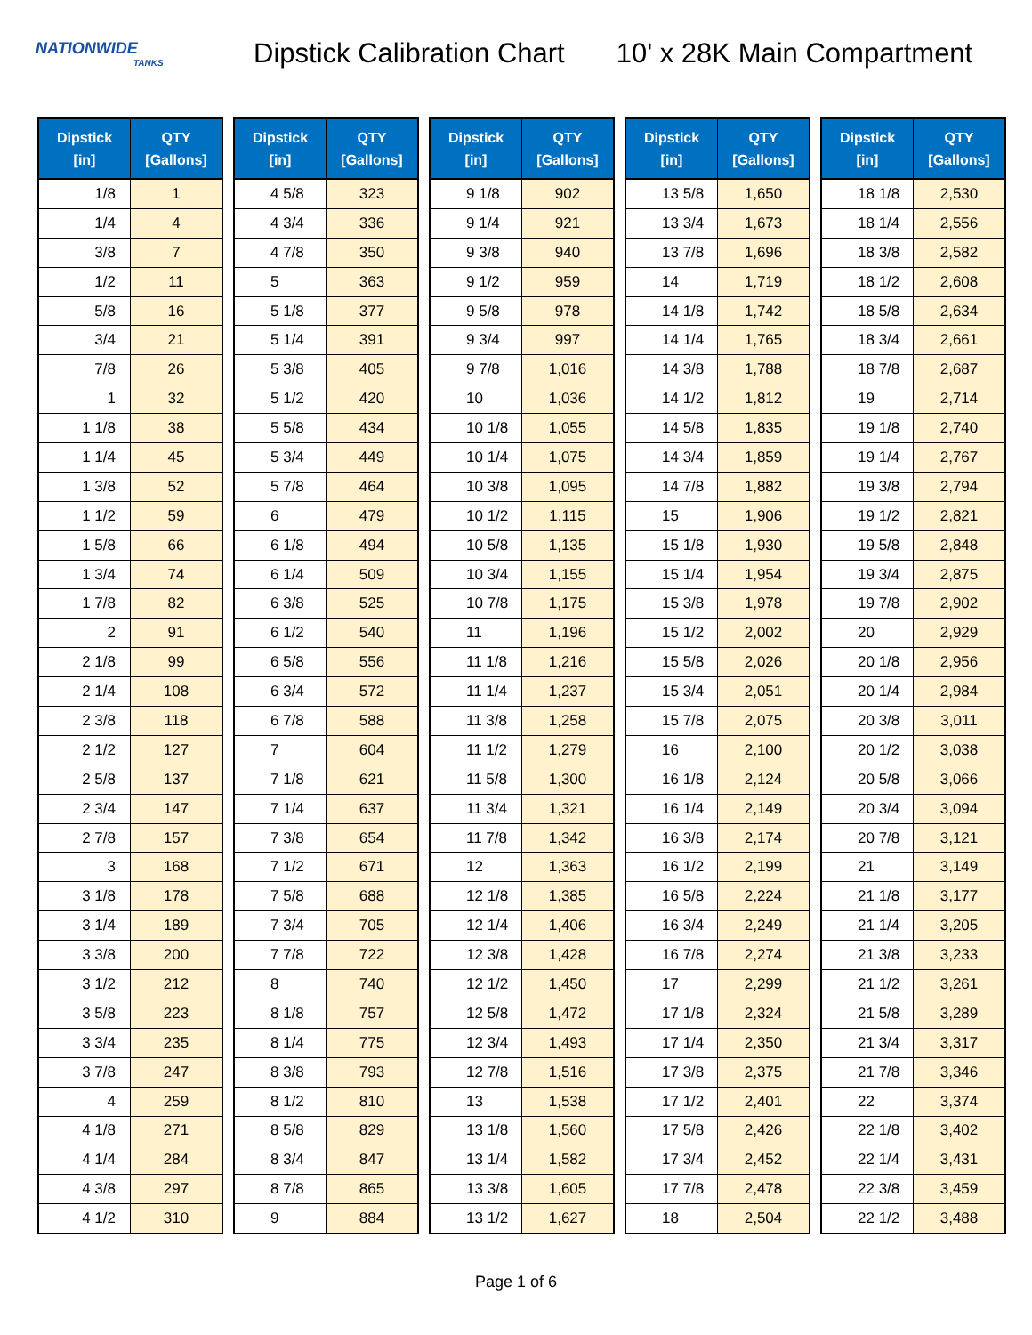NATIONWIDE
TANKS
Dipstick Calibration Chart 10' x 28K Main Compartment
| Dipstick [in] | QTY [Gallons] |
| --- | --- |
| 1/8 | 1 |
| 1/4 | 4 |
| 3/8 | 7 |
| 1/2 | 11 |
| 5/8 | 16 |
| 3/4 | 21 |
| 7/8 | 26 |
| 1 | 32 |
| 1 1/8 | 38 |
| 1 1/4 | 45 |
| 1 3/8 | 52 |
| 1 1/2 | 59 |
| 1 5/8 | 66 |
| 1 3/4 | 74 |
| 1 7/8 | 82 |
| 2 | 91 |
| 2 1/8 | 99 |
| 2 1/4 | 108 |
| 2 3/8 | 118 |
| 2 1/2 | 127 |
| 2 5/8 | 137 |
| 2 3/4 | 147 |
| 2 7/8 | 157 |
| 3 | 168 |
| 3 1/8 | 178 |
| 3 1/4 | 189 |
| 3 3/8 | 200 |
| 3 1/2 | 212 |
| 3 5/8 | 223 |
| 3 3/4 | 235 |
| 3 7/8 | 247 |
| 4 | 259 |
| 4 1/8 | 271 |
| 4 1/4 | 284 |
| 4 3/8 | 297 |
| 4 1/2 | 310 |
| Dipstick [in] | QTY [Gallons] |
| --- | --- |
| 4 5/8 | 323 |
| 4 3/4 | 336 |
| 4 7/8 | 350 |
| 5 | 363 |
| 5 1/8 | 377 |
| 5 1/4 | 391 |
| 5 3/8 | 405 |
| 5 1/2 | 420 |
| 5 5/8 | 434 |
| 5 3/4 | 449 |
| 5 7/8 | 464 |
| 6 | 479 |
| 6 1/8 | 494 |
| 6 1/4 | 509 |
| 6 3/8 | 525 |
| 6 1/2 | 540 |
| 6 5/8 | 556 |
| 6 3/4 | 572 |
| 6 7/8 | 588 |
| 7 | 604 |
| 7 1/8 | 621 |
| 7 1/4 | 637 |
| 7 3/8 | 654 |
| 7 1/2 | 671 |
| 7 5/8 | 688 |
| 7 3/4 | 705 |
| 7 7/8 | 722 |
| 8 | 740 |
| 8 1/8 | 757 |
| 8 1/4 | 775 |
| 8 3/8 | 793 |
| 8 1/2 | 810 |
| 8 5/8 | 829 |
| 8 3/4 | 847 |
| 8 7/8 | 865 |
| 9 | 884 |
| Dipstick [in] | QTY [Gallons] |
| --- | --- |
| 9 1/8 | 902 |
| 9 1/4 | 921 |
| 9 3/8 | 940 |
| 9 1/2 | 959 |
| 9 5/8 | 978 |
| 9 3/4 | 997 |
| 9 7/8 | 1,016 |
| 10 | 1,036 |
| 10 1/8 | 1,055 |
| 10 1/4 | 1,075 |
| 10 3/8 | 1,095 |
| 10 1/2 | 1,115 |
| 10 5/8 | 1,135 |
| 10 3/4 | 1,155 |
| 10 7/8 | 1,175 |
| 11 | 1,196 |
| 11 1/8 | 1,216 |
| 11 1/4 | 1,237 |
| 11 3/8 | 1,258 |
| 11 1/2 | 1,279 |
| 11 5/8 | 1,300 |
| 11 3/4 | 1,321 |
| 11 7/8 | 1,342 |
| 12 | 1,363 |
| 12 1/8 | 1,385 |
| 12 1/4 | 1,406 |
| 12 3/8 | 1,428 |
| 12 1/2 | 1,450 |
| 12 5/8 | 1,472 |
| 12 3/4 | 1,493 |
| 12 7/8 | 1,516 |
| 13 | 1,538 |
| 13 1/8 | 1,560 |
| 13 1/4 | 1,582 |
| 13 3/8 | 1,605 |
| 13 1/2 | 1,627 |
| Dipstick [in] | QTY [Gallons] |
| --- | --- |
| 13 5/8 | 1,650 |
| 13 3/4 | 1,673 |
| 13 7/8 | 1,696 |
| 14 | 1,719 |
| 14 1/8 | 1,742 |
| 14 1/4 | 1,765 |
| 14 3/8 | 1,788 |
| 14 1/2 | 1,812 |
| 14 5/8 | 1,835 |
| 14 3/4 | 1,859 |
| 14 7/8 | 1,882 |
| 15 | 1,906 |
| 15 1/8 | 1,930 |
| 15 1/4 | 1,954 |
| 15 3/8 | 1,978 |
| 15 1/2 | 2,002 |
| 15 5/8 | 2,026 |
| 15 3/4 | 2,051 |
| 15 7/8 | 2,075 |
| 16 | 2,100 |
| 16 1/8 | 2,124 |
| 16 1/4 | 2,149 |
| 16 3/8 | 2,174 |
| 16 1/2 | 2,199 |
| 16 5/8 | 2,224 |
| 16 3/4 | 2,249 |
| 16 7/8 | 2,274 |
| 17 | 2,299 |
| 17 1/8 | 2,324 |
| 17 1/4 | 2,350 |
| 17 3/8 | 2,375 |
| 17 1/2 | 2,401 |
| 17 5/8 | 2,426 |
| 17 3/4 | 2,452 |
| 17 7/8 | 2,478 |
| 18 | 2,504 |
| Dipstick [in] | QTY [Gallons] |
| --- | --- |
| 18 1/8 | 2,530 |
| 18 1/4 | 2,556 |
| 18 3/8 | 2,582 |
| 18 1/2 | 2,608 |
| 18 5/8 | 2,634 |
| 18 3/4 | 2,661 |
| 18 7/8 | 2,687 |
| 19 | 2,714 |
| 19 1/8 | 2,740 |
| 19 1/4 | 2,767 |
| 19 3/8 | 2,794 |
| 19 1/2 | 2,821 |
| 19 5/8 | 2,848 |
| 19 3/4 | 2,875 |
| 19 7/8 | 2,902 |
| 20 | 2,929 |
| 20 1/8 | 2,956 |
| 20 1/4 | 2,984 |
| 20 3/8 | 3,011 |
| 20 1/2 | 3,038 |
| 20 5/8 | 3,066 |
| 20 3/4 | 3,094 |
| 20 7/8 | 3,121 |
| 21 | 3,149 |
| 21 1/8 | 3,177 |
| 21 1/4 | 3,205 |
| 21 3/8 | 3,233 |
| 21 1/2 | 3,261 |
| 21 5/8 | 3,289 |
| 21 3/4 | 3,317 |
| 21 7/8 | 3,346 |
| 22 | 3,374 |
| 22 1/8 | 3,402 |
| 22 1/4 | 3,431 |
| 22 3/8 | 3,459 |
| 22 1/2 | 3,488 |
Page 1 of 6